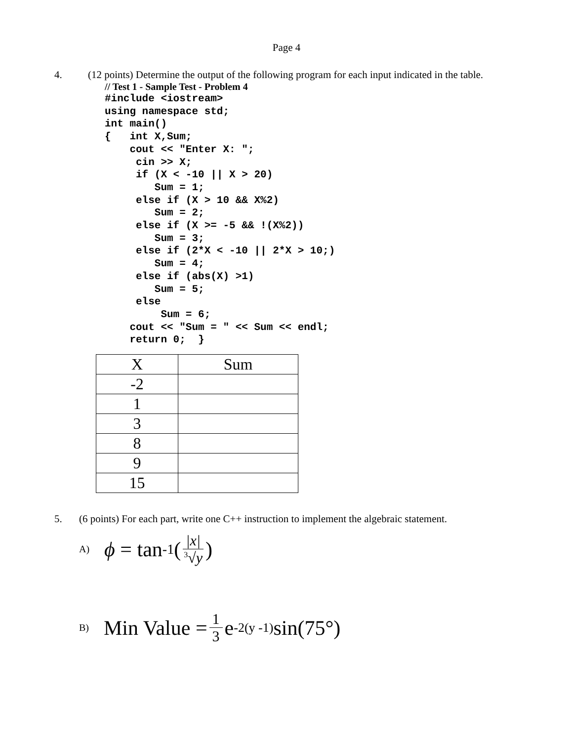Page 4
4. (12 points) Determine the output of the following program for each input indicated in the table.
// Test 1 - Sample Test - Problem 4
#include <iostream>
using namespace std;
int main()
{   int X,Sum;
    cout << "Enter X: ";
     cin >> X;
     if (X < -10 || X > 20)
        Sum = 1;
     else if (X > 10 && X%2)
        Sum = 2;
     else if (X >= -5 && !(X%2))
        Sum = 3;
     else if (2*X < -10 || 2*X > 10;)
        Sum = 4;
     else if (abs(X) >1)
        Sum = 5;
     else
         Sum = 6;
    cout << "Sum = " << Sum << endl;
    return 0;  }
| X | Sum |
| -2 | |
| 1 | |
| 3 | |
| 8 | |
| 9 | |
| 15 | |
5. (6 points) For each part, write one C++ instruction to implement the algebraic statement.
A) ϕ = tan<sup>-1</sup>( |x|<sup>3</sup>√y )
B) Min Value = 1 3 e<sup>-2(y -1)</sup>sin(75°)